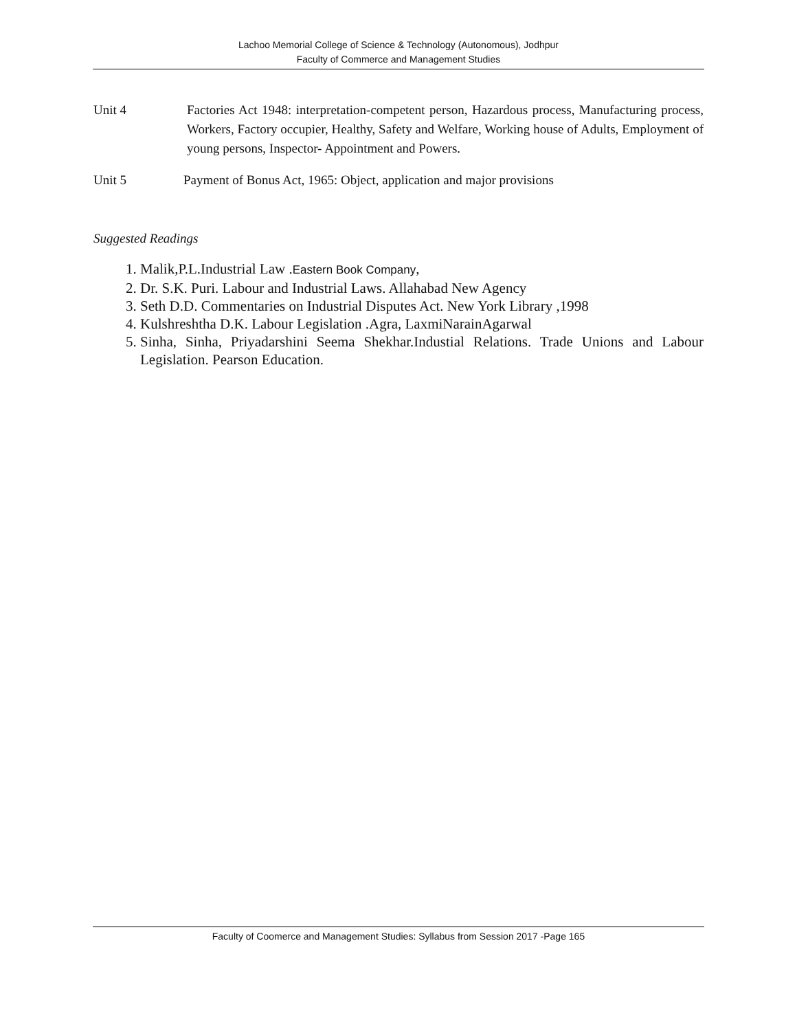Lachoo Memorial College of Science & Technology (Autonomous), Jodhpur
Faculty of Commerce and Management Studies
Unit 4 Factories Act 1948: interpretation-competent person, Hazardous process, Manufacturing process, Workers, Factory occupier, Healthy, Safety and Welfare, Working house of Adults, Employment of young persons, Inspector- Appointment and Powers.
Unit 5 Payment of Bonus Act, 1965: Object, application and major provisions
Suggested Readings
1. Malik,P.L.Industrial Law .Eastern Book Company,
2. Dr. S.K. Puri. Labour and Industrial Laws. Allahabad New Agency
3. Seth D.D. Commentaries on Industrial Disputes Act. New York Library ,1998
4. Kulshreshtha D.K. Labour Legislation .Agra, LaxmiNarainAgarwal
5. Sinha, Sinha, Priyadarshini Seema Shekhar.Industial Relations. Trade Unions and Labour Legislation. Pearson Education.
Faculty of Coomerce and Management Studies: Syllabus from Session 2017 -Page 165